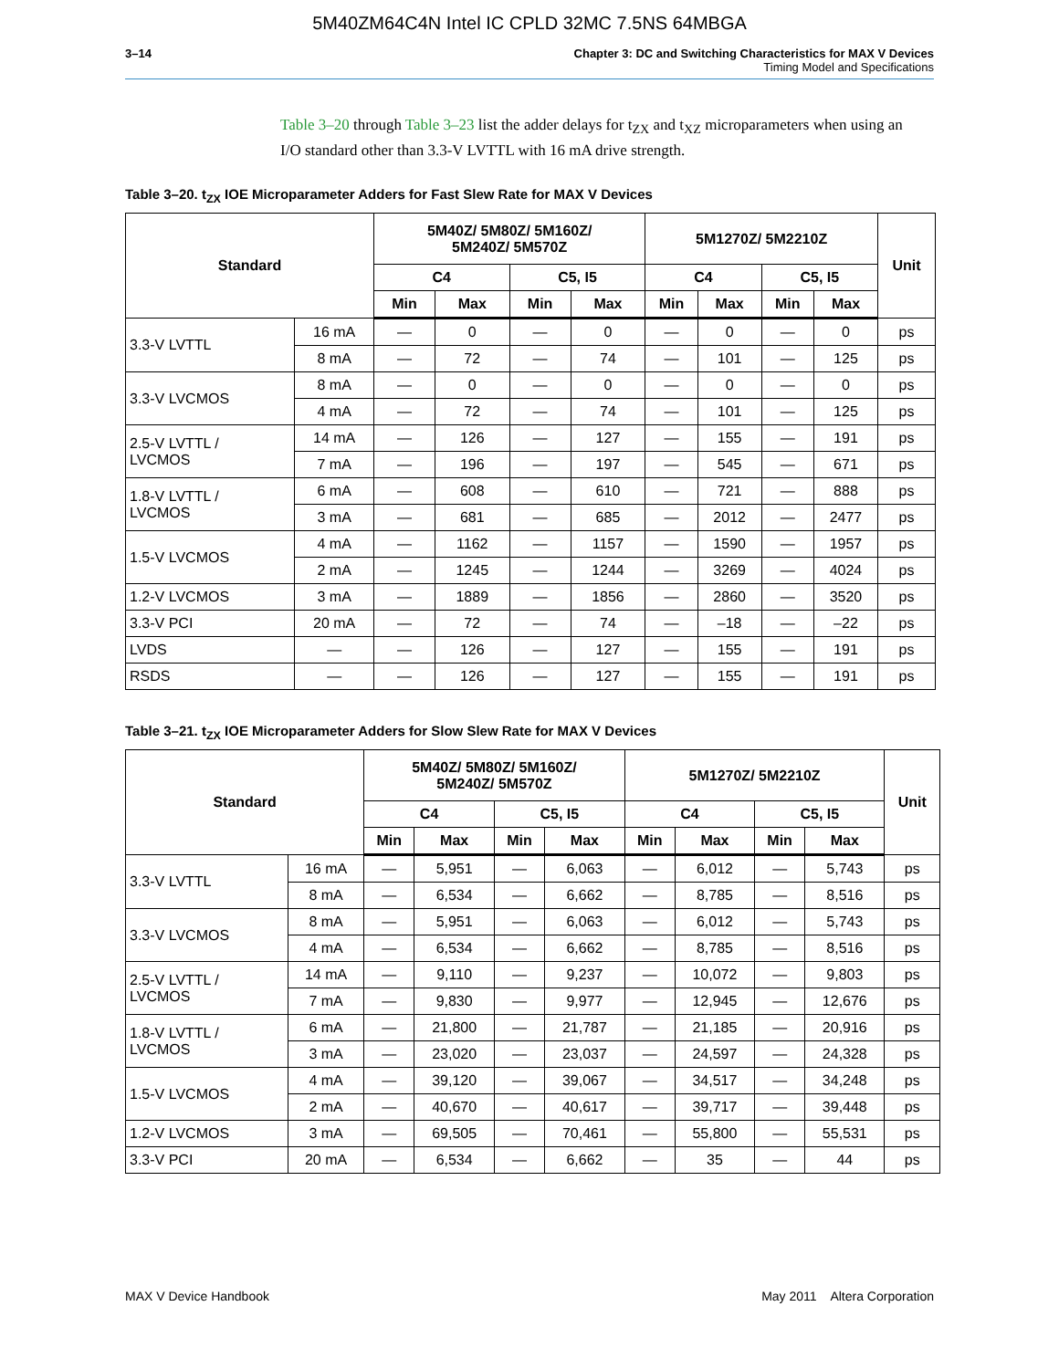5M40ZM64C4N Intel IC CPLD 32MC 7.5NS 64MBGA
3–14 Chapter 3: DC and Switching Characteristics for MAX V Devices
Timing Model and Specifications
Table 3–20 through Table 3–23 list the adder delays for t<sub>ZX</sub> and t<sub>XZ</sub> microparameters when using an I/O standard other than 3.3-V LVTTL with 16 mA drive strength.
Table 3–20. t<sub>ZX</sub> IOE Microparameter Adders for Fast Slew Rate for MAX V Devices
| Standard | | 5M40Z/ 5M80Z/ 5M160Z/ 5M240Z/ 5M570Z | | | | 5M1270Z/ 5M2210Z | | | | Unit |
| --- | --- | --- | --- | --- | --- | --- | --- | --- | --- | --- |
| | | C4 | | C5, I5 | | C4 | | C5, I5 | | |
| | | Min | Max | Min | Max | Min | Max | Min | Max | |
| 3.3-V LVTTL | 16 mA | — | 0 | — | 0 | — | 0 | — | 0 | ps |
| | 8 mA | — | 72 | — | 74 | — | 101 | — | 125 | ps |
| 3.3-V LVCMOS | 8 mA | — | 0 | — | 0 | — | 0 | — | 0 | ps |
| | 4 mA | — | 72 | — | 74 | — | 101 | — | 125 | ps |
| 2.5-V LVTTL / LVCMOS | 14 mA | — | 126 | — | 127 | — | 155 | — | 191 | ps |
| | 7 mA | — | 196 | — | 197 | — | 545 | — | 671 | ps |
| 1.8-V LVTTL / LVCMOS | 6 mA | — | 608 | — | 610 | — | 721 | — | 888 | ps |
| | 3 mA | — | 681 | — | 685 | — | 2012 | — | 2477 | ps |
| 1.5-V LVCMOS | 4 mA | — | 1162 | — | 1157 | — | 1590 | — | 1957 | ps |
| | 2 mA | — | 1245 | — | 1244 | — | 3269 | — | 4024 | ps |
| 1.2-V LVCMOS | 3 mA | — | 1889 | — | 1856 | — | 2860 | — | 3520 | ps |
| 3.3-V PCI | 20 mA | — | 72 | — | 74 | — | –18 | — | –22 | ps |
| LVDS | — | — | 126 | — | 127 | — | 155 | — | 191 | ps |
| RSDS | — | — | 126 | — | 127 | — | 155 | — | 191 | ps |
Table 3–21. t<sub>ZX</sub> IOE Microparameter Adders for Slow Slew Rate for MAX V Devices
| Standard | | 5M40Z/ 5M80Z/ 5M160Z/ 5M240Z/ 5M570Z | | | | 5M1270Z/ 5M2210Z | | | | Unit |
| --- | --- | --- | --- | --- | --- | --- | --- | --- | --- | --- |
| | | C4 | | C5, I5 | | C4 | | C5, I5 | | |
| | | Min | Max | Min | Max | Min | Max | Min | Max | |
| 3.3-V LVTTL | 16 mA | — | 5,951 | — | 6,063 | — | 6,012 | — | 5,743 | ps |
| | 8 mA | — | 6,534 | — | 6,662 | — | 8,785 | — | 8,516 | ps |
| 3.3-V LVCMOS | 8 mA | — | 5,951 | — | 6,063 | — | 6,012 | — | 5,743 | ps |
| | 4 mA | — | 6,534 | — | 6,662 | — | 8,785 | — | 8,516 | ps |
| 2.5-V LVTTL / LVCMOS | 14 mA | — | 9,110 | — | 9,237 | — | 10,072 | — | 9,803 | ps |
| | 7 mA | — | 9,830 | — | 9,977 | — | 12,945 | — | 12,676 | ps |
| 1.8-V LVTTL / LVCMOS | 6 mA | — | 21,800 | — | 21,787 | — | 21,185 | — | 20,916 | ps |
| | 3 mA | — | 23,020 | — | 23,037 | — | 24,597 | — | 24,328 | ps |
| 1.5-V LVCMOS | 4 mA | — | 39,120 | — | 39,067 | — | 34,517 | — | 34,248 | ps |
| | 2 mA | — | 40,670 | — | 40,617 | — | 39,717 | — | 39,448 | ps |
| 1.2-V LVCMOS | 3 mA | — | 69,505 | — | 70,461 | — | 55,800 | — | 55,531 | ps |
| 3.3-V PCI | 20 mA | — | 6,534 | — | 6,662 | — | 35 | — | 44 | ps |
MAX V Device Handbook May 2011 Altera Corporation